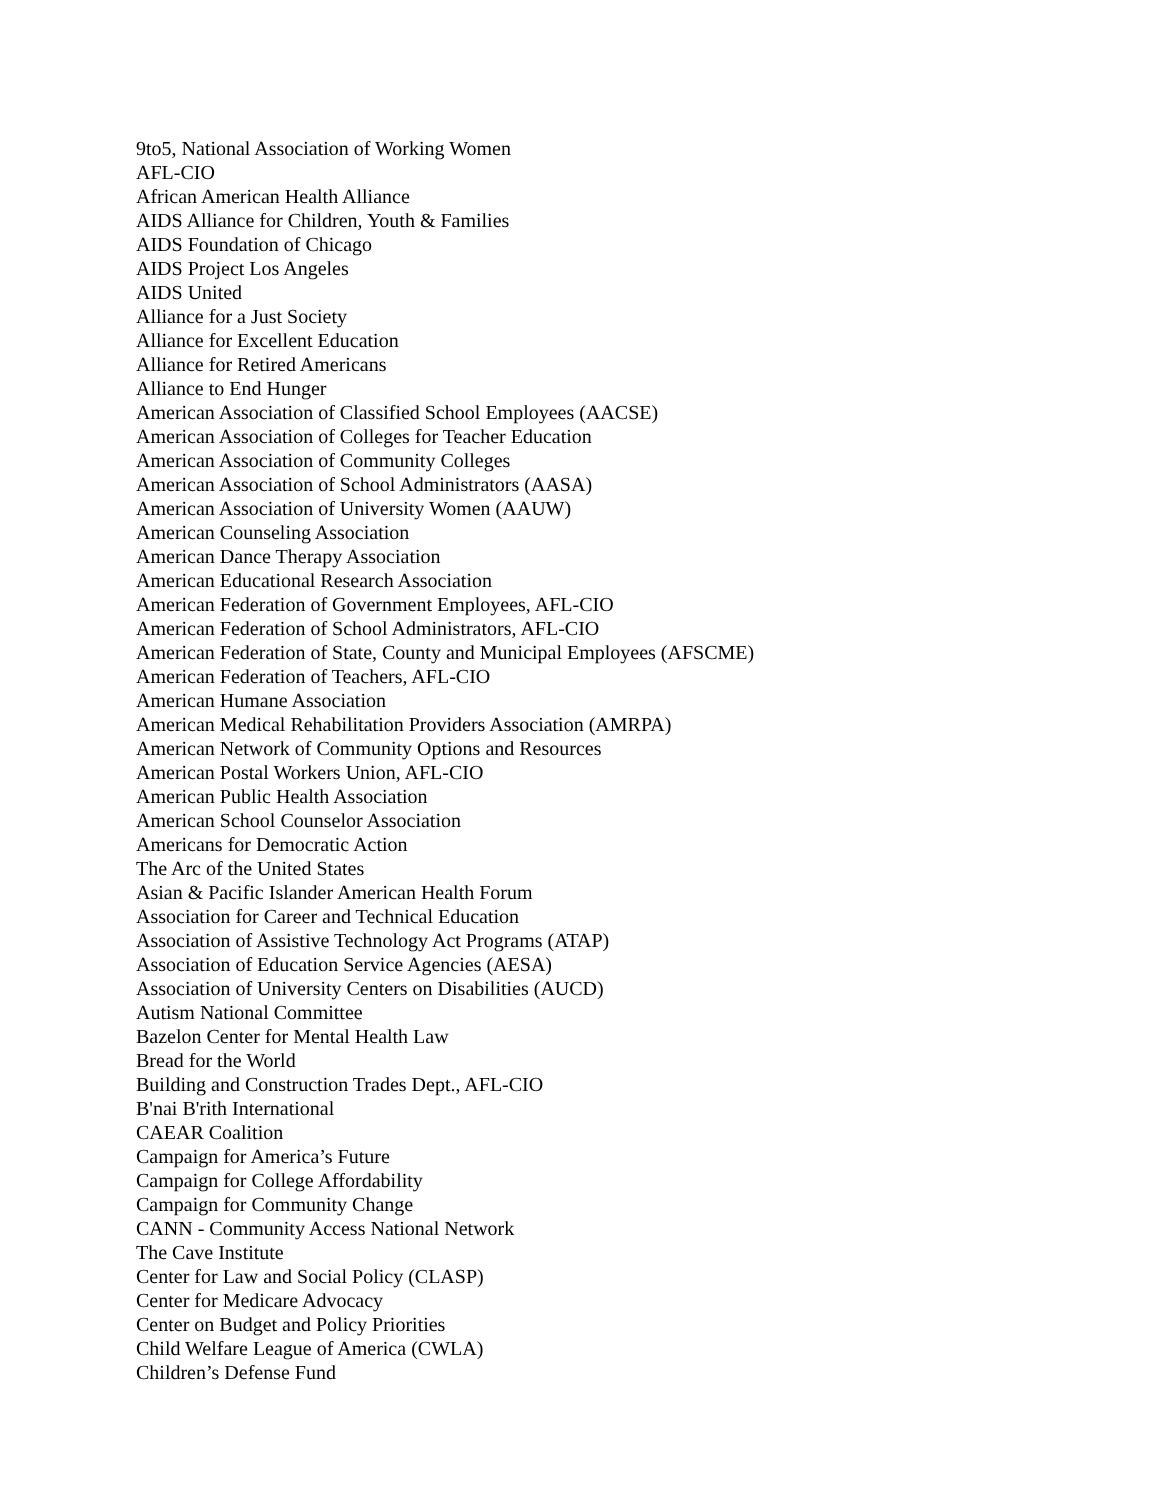9to5, National Association of Working Women
AFL-CIO
African American Health Alliance
AIDS Alliance for Children, Youth & Families
AIDS Foundation of Chicago
AIDS Project Los Angeles
AIDS United
Alliance for a Just Society
Alliance for Excellent Education
Alliance for Retired Americans
Alliance to End Hunger
American Association of Classified School Employees (AACSE)
American Association of Colleges for Teacher Education
American Association of Community Colleges
American Association of School Administrators (AASA)
American Association of University Women (AAUW)
American Counseling Association
American Dance Therapy Association
American Educational Research Association
American Federation of Government Employees, AFL-CIO
American Federation of School Administrators, AFL-CIO
American Federation of State, County and Municipal Employees (AFSCME)
American Federation of Teachers, AFL-CIO
American Humane Association
American Medical Rehabilitation Providers Association (AMRPA)
American Network of Community Options and Resources
American Postal Workers Union, AFL-CIO
American Public Health Association
American School Counselor Association
Americans for Democratic Action
The Arc of the United States
Asian & Pacific Islander American Health Forum
Association for Career and Technical Education
Association of Assistive Technology Act Programs (ATAP)
Association of Education Service Agencies (AESA)
Association of University Centers on Disabilities (AUCD)
Autism National Committee
Bazelon Center for Mental Health Law
Bread for the World
Building and Construction Trades Dept., AFL-CIO
B'nai B'rith International
CAEAR Coalition
Campaign for America’s Future
Campaign for College Affordability
Campaign for Community Change
CANN - Community Access National Network
The Cave Institute
Center for Law and Social Policy (CLASP)
Center for Medicare Advocacy
Center on Budget and Policy Priorities
Child Welfare League of America (CWLA)
Children’s Defense Fund